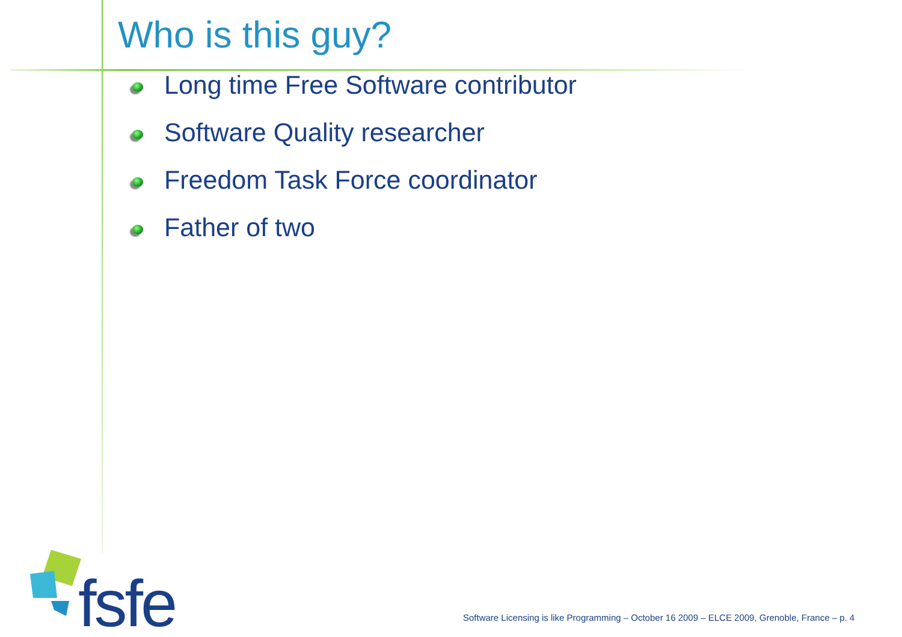Who is this guy?
Long time Free Software contributor
Software Quality researcher
Freedom Task Force coordinator
Father of two
fsfe
Software Licensing is like Programming – October 16 2009 – ELCE 2009, Grenoble, France – p. 4